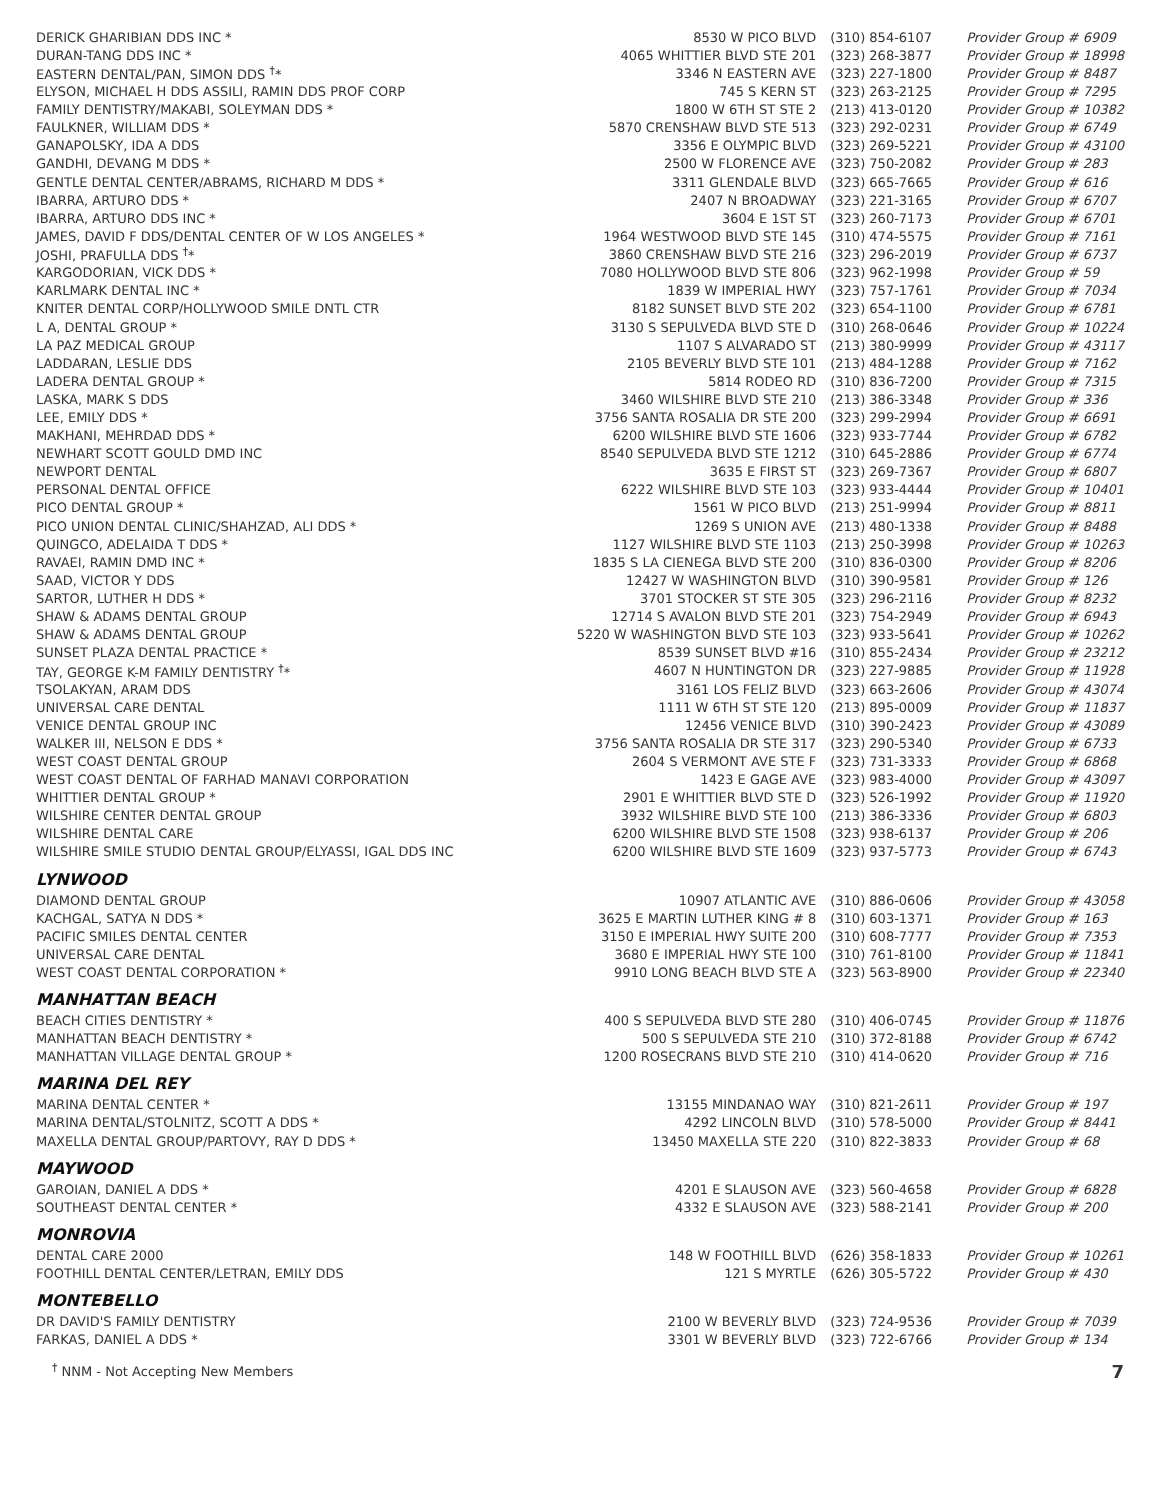| DERICK GHARIBIAN DDS INC * | 8530 W PICO BLVD | (310) 854-6107 | Provider Group # 6909 |
| DURAN-TANG DDS INC * | 4065 WHITTIER BLVD STE 201 | (323) 268-3877 | Provider Group # 18998 |
| EASTERN DENTAL/PAN, SIMON DDS <sup>†</sup>* | 3346 N EASTERN AVE | (323) 227-1800 | Provider Group # 8487 |
| ELYSON, MICHAEL H DDS ASSILI, RAMIN DDS PROF CORP | 745 S KERN ST | (323) 263-2125 | Provider Group # 7295 |
| FAMILY DENTISTRY/MAKABI, SOLEYMAN DDS * | 1800 W 6TH ST STE 2 | (213) 413-0120 | Provider Group # 10382 |
| FAULKNER, WILLIAM DDS * | 5870 CRENSHAW BLVD STE 513 | (323) 292-0231 | Provider Group # 6749 |
| GANAPOLSKY, IDA A DDS | 3356 E OLYMPIC BLVD | (323) 269-5221 | Provider Group # 43100 |
| GANDHI, DEVANG M DDS * | 2500 W FLORENCE AVE | (323) 750-2082 | Provider Group # 283 |
| GENTLE DENTAL CENTER/ABRAMS, RICHARD M DDS * | 3311 GLENDALE BLVD | (323) 665-7665 | Provider Group # 616 |
| IBARRA, ARTURO DDS * | 2407 N BROADWAY | (323) 221-3165 | Provider Group # 6707 |
| IBARRA, ARTURO DDS INC * | 3604 E 1ST ST | (323) 260-7173 | Provider Group # 6701 |
| JAMES, DAVID F DDS/DENTAL CENTER OF W LOS ANGELES * | 1964 WESTWOOD BLVD STE 145 | (310) 474-5575 | Provider Group # 7161 |
| JOSHI, PRAFULLA DDS <sup>†</sup>* | 3860 CRENSHAW BLVD STE 216 | (323) 296-2019 | Provider Group # 6737 |
| KARGODORIAN, VICK DDS * | 7080 HOLLYWOOD BLVD STE 806 | (323) 962-1998 | Provider Group # 59 |
| KARLMARK DENTAL INC * | 1839 W IMPERIAL HWY | (323) 757-1761 | Provider Group # 7034 |
| KNITER DENTAL CORP/HOLLYWOOD SMILE DNTL CTR | 8182 SUNSET BLVD STE 202 | (323) 654-1100 | Provider Group # 6781 |
| L A, DENTAL GROUP * | 3130 S SEPULVEDA BLVD STE D | (310) 268-0646 | Provider Group # 10224 |
| LA PAZ MEDICAL GROUP | 1107 S ALVARADO ST | (213) 380-9999 | Provider Group # 43117 |
| LADDARAN, LESLIE DDS | 2105 BEVERLY BLVD STE 101 | (213) 484-1288 | Provider Group # 7162 |
| LADERA DENTAL GROUP * | 5814 RODEO RD | (310) 836-7200 | Provider Group # 7315 |
| LASKA, MARK S DDS | 3460 WILSHIRE BLVD STE 210 | (213) 386-3348 | Provider Group # 336 |
| LEE, EMILY DDS * | 3756 SANTA ROSALIA DR STE 200 | (323) 299-2994 | Provider Group # 6691 |
| MAKHANI, MEHRDAD DDS * | 6200 WILSHIRE BLVD STE 1606 | (323) 933-7744 | Provider Group # 6782 |
| NEWHART SCOTT GOULD DMD INC | 8540 SEPULVEDA BLVD STE 1212 | (310) 645-2886 | Provider Group # 6774 |
| NEWPORT DENTAL | 3635 E FIRST ST | (323) 269-7367 | Provider Group # 6807 |
| PERSONAL DENTAL OFFICE | 6222 WILSHIRE BLVD STE 103 | (323) 933-4444 | Provider Group # 10401 |
| PICO DENTAL GROUP * | 1561 W PICO BLVD | (213) 251-9994 | Provider Group # 8811 |
| PICO UNION DENTAL CLINIC/SHAHZAD, ALI DDS * | 1269 S UNION AVE | (213) 480-1338 | Provider Group # 8488 |
| QUINGCO, ADELAIDA T DDS * | 1127 WILSHIRE BLVD STE 1103 | (213) 250-3998 | Provider Group # 10263 |
| RAVAEI, RAMIN DMD INC * | 1835 S LA CIENEGA BLVD STE 200 | (310) 836-0300 | Provider Group # 8206 |
| SAAD, VICTOR Y DDS | 12427 W WASHINGTON BLVD | (310) 390-9581 | Provider Group # 126 |
| SARTOR, LUTHER H DDS * | 3701 STOCKER ST STE 305 | (323) 296-2116 | Provider Group # 8232 |
| SHAW & ADAMS DENTAL GROUP | 12714 S AVALON BLVD STE 201 | (323) 754-2949 | Provider Group # 6943 |
| SHAW & ADAMS DENTAL GROUP | 5220 W WASHINGTON BLVD STE 103 | (323) 933-5641 | Provider Group # 10262 |
| SUNSET PLAZA DENTAL PRACTICE * | 8539 SUNSET BLVD #16 | (310) 855-2434 | Provider Group # 23212 |
| TAY, GEORGE K-M FAMILY DENTISTRY <sup>†</sup>* | 4607 N HUNTINGTON DR | (323) 227-9885 | Provider Group # 11928 |
| TSOLAKYAN, ARAM DDS | 3161 LOS FELIZ BLVD | (323) 663-2606 | Provider Group # 43074 |
| UNIVERSAL CARE DENTAL | 1111 W 6TH ST STE 120 | (213) 895-0009 | Provider Group # 11837 |
| VENICE DENTAL GROUP INC | 12456 VENICE BLVD | (310) 390-2423 | Provider Group # 43089 |
| WALKER III, NELSON E DDS * | 3756 SANTA ROSALIA DR STE 317 | (323) 290-5340 | Provider Group # 6733 |
| WEST COAST DENTAL GROUP | 2604 S VERMONT AVE STE F | (323) 731-3333 | Provider Group # 6868 |
| WEST COAST DENTAL OF FARHAD MANAVI CORPORATION | 1423 E GAGE AVE | (323) 983-4000 | Provider Group # 43097 |
| WHITTIER DENTAL GROUP * | 2901 E WHITTIER BLVD STE D | (323) 526-1992 | Provider Group # 11920 |
| WILSHIRE CENTER DENTAL GROUP | 3932 WILSHIRE BLVD STE 100 | (213) 386-3336 | Provider Group # 6803 |
| WILSHIRE DENTAL CARE | 6200 WILSHIRE BLVD STE 1508 | (323) 938-6137 | Provider Group # 206 |
| WILSHIRE SMILE STUDIO DENTAL GROUP/ELYASSI, IGAL DDS INC | 6200 WILSHIRE BLVD STE 1609 | (323) 937-5773 | Provider Group # 6743 |
| LYNWOOD | | | |
| DIAMOND DENTAL GROUP | 10907 ATLANTIC AVE | (310) 886-0606 | Provider Group # 43058 |
| KACHGAL, SATYA N DDS * | 3625 E MARTIN LUTHER KING # 8 | (310) 603-1371 | Provider Group # 163 |
| PACIFIC SMILES DENTAL CENTER | 3150 E IMPERIAL HWY SUITE 200 | (310) 608-7777 | Provider Group # 7353 |
| UNIVERSAL CARE DENTAL | 3680 E IMPERIAL HWY STE 100 | (310) 761-8100 | Provider Group # 11841 |
| WEST COAST DENTAL CORPORATION * | 9910 LONG BEACH BLVD STE A | (323) 563-8900 | Provider Group # 22340 |
| MANHATTAN BEACH | | | |
| BEACH CITIES DENTISTRY * | 400 S SEPULVEDA BLVD STE 280 | (310) 406-0745 | Provider Group # 11876 |
| MANHATTAN BEACH DENTISTRY * | 500 S SEPULVEDA STE 210 | (310) 372-8188 | Provider Group # 6742 |
| MANHATTAN VILLAGE DENTAL GROUP * | 1200 ROSECRANS BLVD STE 210 | (310) 414-0620 | Provider Group # 716 |
| MARINA DEL REY | | | |
| MARINA DENTAL CENTER * | 13155 MINDANAO WAY | (310) 821-2611 | Provider Group # 197 |
| MARINA DENTAL/STOLNITZ, SCOTT A DDS * | 4292 LINCOLN BLVD | (310) 578-5000 | Provider Group # 8441 |
| MAXELLA DENTAL GROUP/PARTOVY, RAY D DDS * | 13450 MAXELLA STE 220 | (310) 822-3833 | Provider Group # 68 |
| MAYWOOD | | | |
| GAROIAN, DANIEL A DDS * | 4201 E SLAUSON AVE | (323) 560-4658 | Provider Group # 6828 |
| SOUTHEAST DENTAL CENTER * | 4332 E SLAUSON AVE | (323) 588-2141 | Provider Group # 200 |
| MONROVIA | | | |
| DENTAL CARE 2000 | 148 W FOOTHILL BLVD | (626) 358-1833 | Provider Group # 10261 |
| FOOTHILL DENTAL CENTER/LETRAN, EMILY DDS | 121 S MYRTLE | (626) 305-5722 | Provider Group # 430 |
| MONTEBELLO | | | |
| DR DAVID'S FAMILY DENTISTRY | 2100 W BEVERLY BLVD | (323) 724-9536 | Provider Group # 7039 |
| FARKAS, DANIEL A DDS * | 3301 W BEVERLY BLVD | (323) 722-6766 | Provider Group # 134 |
<sup>†</sup> NNM - Not Accepting New Members 7